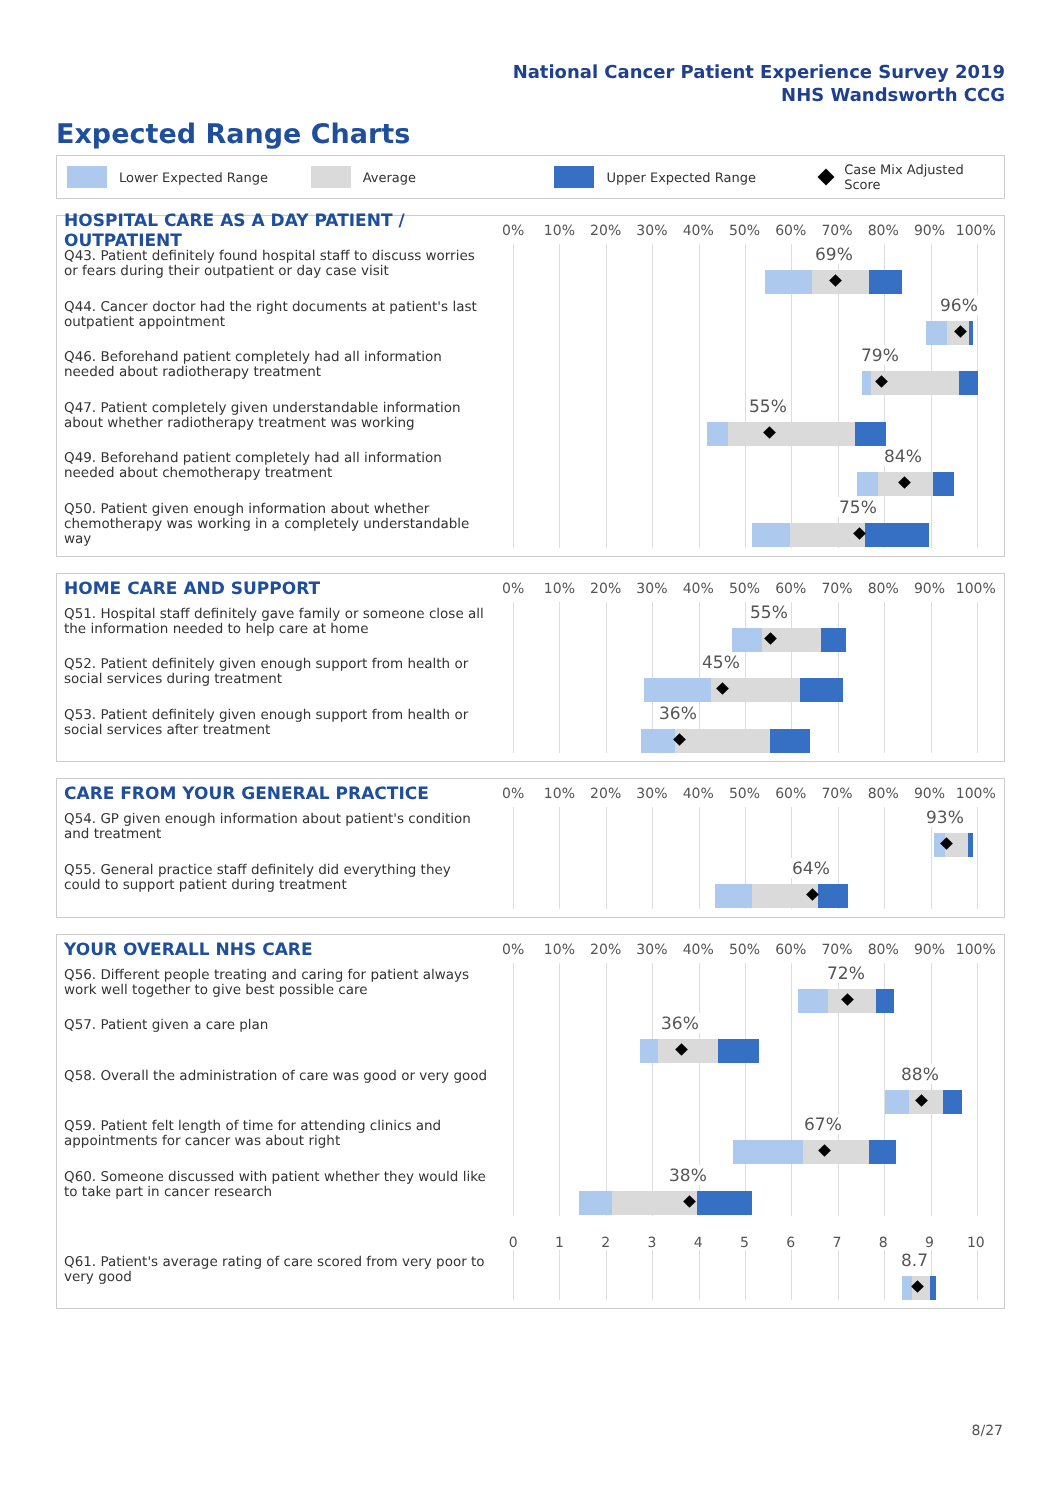National Cancer Patient Experience Survey 2019
NHS Wandsworth CCG
Expected Range Charts
Lower Expected Range Average Upper Expected Range Case Mix Adjusted Score
HOSPITAL CARE AS A DAY PATIENT / OUTPATIENT
0% 10% 20% 30% 40% 50% 60% 70% 80% 90% 100%
Q43. Patient definitely found hospital staff to discuss worries or fears during their outpatient or day case visit
69%
Q44. Cancer doctor had the right documents at patient's last outpatient appointment
96%
Q46. Beforehand patient completely had all information needed about radiotherapy treatment
79%
Q47. Patient completely given understandable information about whether radiotherapy treatment was working
55%
Q49. Beforehand patient completely had all information needed about chemotherapy treatment
84%
Q50. Patient given enough information about whether chemotherapy was working in a completely understandable way
75%
HOME CARE AND SUPPORT
0% 10% 20% 30% 40% 50% 60% 70% 80% 90% 100%
Q51. Hospital staff definitely gave family or someone close all the information needed to help care at home
55%
Q52. Patient definitely given enough support from health or social services during treatment
45%
Q53. Patient definitely given enough support from health or social services after treatment
36%
CARE FROM YOUR GENERAL PRACTICE
0% 10% 20% 30% 40% 50% 60% 70% 80% 90% 100%
Q54. GP given enough information about patient's condition and treatment
93%
Q55. General practice staff definitely did everything they could to support patient during treatment
64%
YOUR OVERALL NHS CARE
0% 10% 20% 30% 40% 50% 60% 70% 80% 90% 100%
Q56. Different people treating and caring for patient always work well together to give best possible care
72%
Q57. Patient given a care plan
36%
Q58. Overall the administration of care was good or very good
88%
Q59. Patient felt length of time for attending clinics and appointments for cancer was about right
67%
Q60. Someone discussed with patient whether they would like to take part in cancer research
38%
0 1 2 3 4 5 6 7 8 9 10
Q61. Patient's average rating of care scored from very poor to very good
8.7
8/27